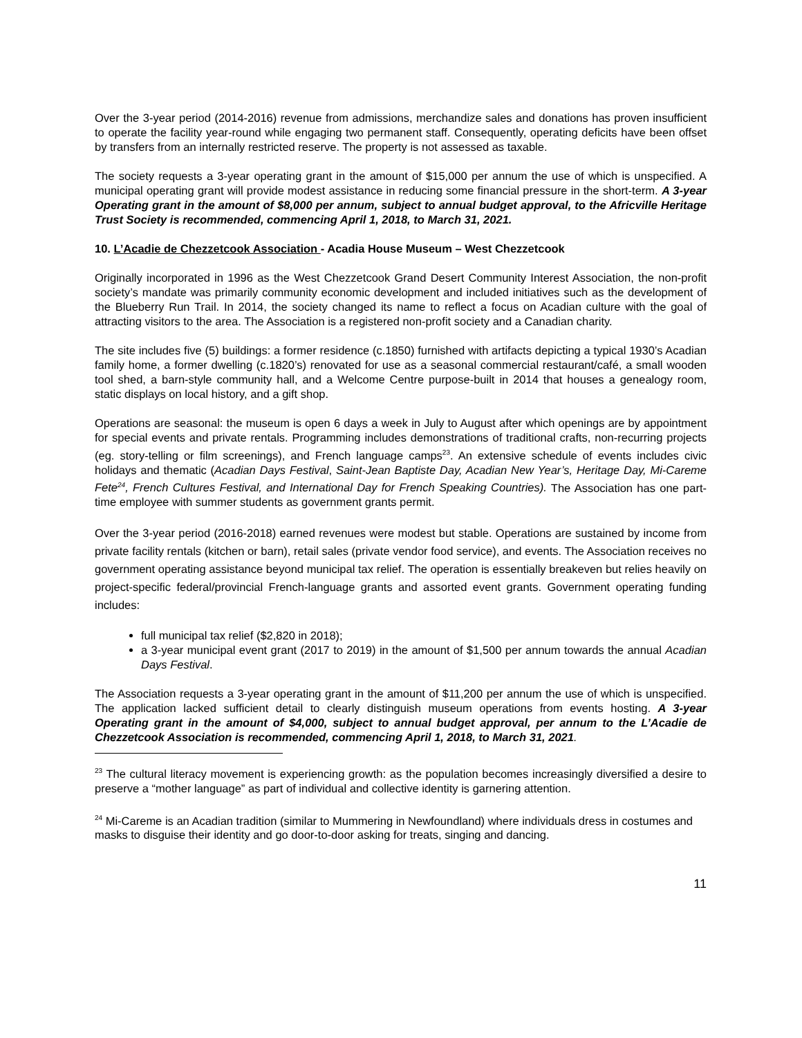Over the 3-year period (2014-2016) revenue from admissions, merchandize sales and donations has proven insufficient to operate the facility year-round while engaging two permanent staff. Consequently, operating deficits have been offset by transfers from an internally restricted reserve. The property is not assessed as taxable.
The society requests a 3-year operating grant in the amount of $15,000 per annum the use of which is unspecified. A municipal operating grant will provide modest assistance in reducing some financial pressure in the short-term. A 3-year Operating grant in the amount of $8,000 per annum, subject to annual budget approval, to the Africville Heritage Trust Society is recommended, commencing April 1, 2018, to March 31, 2021.
10. L’Acadie de Chezzetcook Association - Acadia House Museum – West Chezzetcook
Originally incorporated in 1996 as the West Chezzetcook Grand Desert Community Interest Association, the non-profit society’s mandate was primarily community economic development and included initiatives such as the development of the Blueberry Run Trail. In 2014, the society changed its name to reflect a focus on Acadian culture with the goal of attracting visitors to the area. The Association is a registered non-profit society and a Canadian charity.
The site includes five (5) buildings: a former residence (c.1850) furnished with artifacts depicting a typical 1930’s Acadian family home, a former dwelling (c.1820’s) renovated for use as a seasonal commercial restaurant/café, a small wooden tool shed, a barn-style community hall, and a Welcome Centre purpose-built in 2014 that houses a genealogy room, static displays on local history, and a gift shop.
Operations are seasonal: the museum is open 6 days a week in July to August after which openings are by appointment for special events and private rentals. Programming includes demonstrations of traditional crafts, non-recurring projects (eg. story-telling or film screenings), and French language camps<sup>23</sup>. An extensive schedule of events includes civic holidays and thematic (Acadian Days Festival, Saint-Jean Baptiste Day, Acadian New Year’s, Heritage Day, Mi-Careme Fete<sup>24</sup>, French Cultures Festival, and International Day for French Speaking Countries). The Association has one part-time employee with summer students as government grants permit.
Over the 3-year period (2016-2018) earned revenues were modest but stable. Operations are sustained by income from private facility rentals (kitchen or barn), retail sales (private vendor food service), and events. The Association receives no government operating assistance beyond municipal tax relief. The operation is essentially breakeven but relies heavily on project-specific federal/provincial French-language grants and assorted event grants. Government operating funding includes:
full municipal tax relief ($2,820 in 2018);
a 3-year municipal event grant (2017 to 2019) in the amount of $1,500 per annum towards the annual Acadian Days Festival.
The Association requests a 3-year operating grant in the amount of $11,200 per annum the use of which is unspecified. The application lacked sufficient detail to clearly distinguish museum operations from events hosting. A 3-year Operating grant in the amount of $4,000, subject to annual budget approval, per annum to the L’Acadie de Chezzetcook Association is recommended, commencing April 1, 2018, to March 31, 2021.
<sup>23</sup> The cultural literacy movement is experiencing growth: as the population becomes increasingly diversified a desire to preserve a “mother language” as part of individual and collective identity is garnering attention.
<sup>24</sup> Mi-Careme is an Acadian tradition (similar to Mummering in Newfoundland) where individuals dress in costumes and masks to disguise their identity and go door-to-door asking for treats, singing and dancing.
11